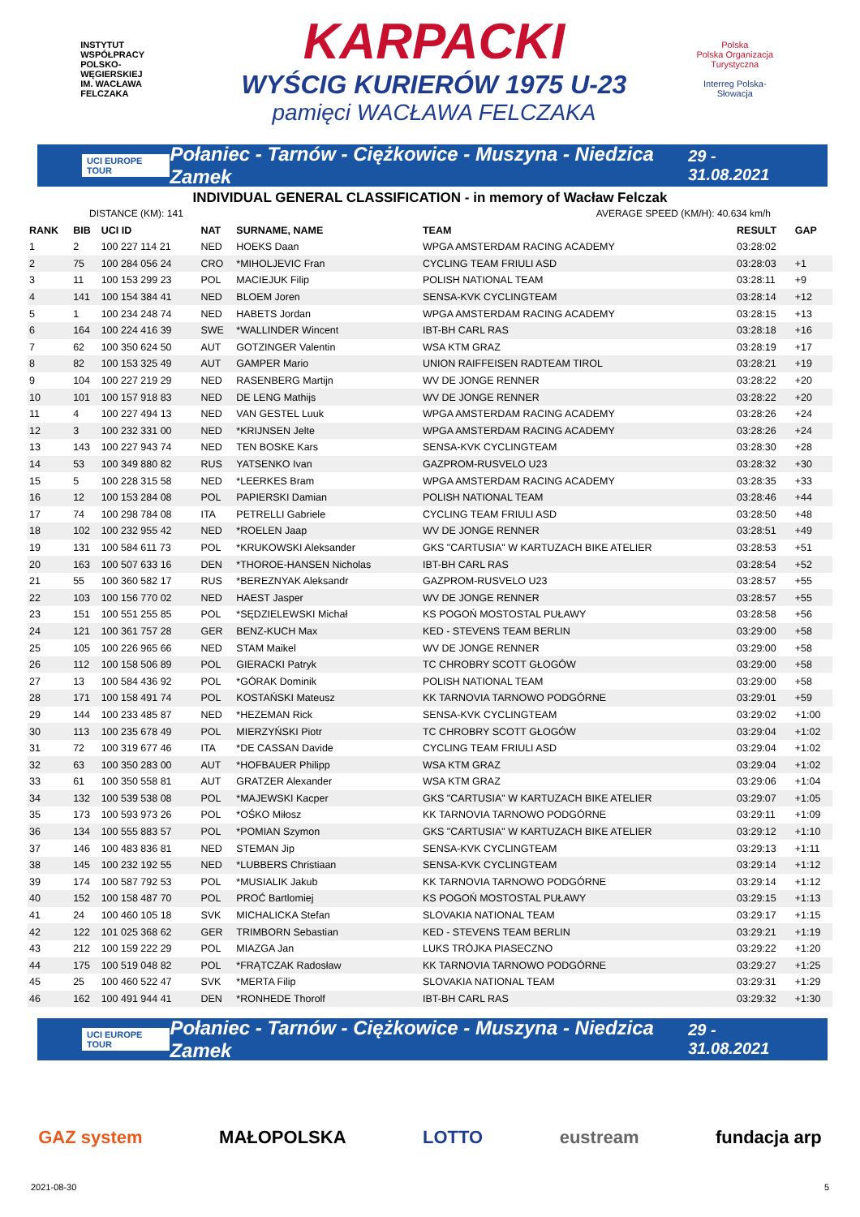INSTYTUT WSPÓŁPRACY POLSKO-WĘGIERSKIEJ
IM. WACŁAWA FELCZAKA
KARPACKI
WYŚCIG KURIERÓW 1975 U-23
pamięci WACŁAWA FELCZAKA
Polska
Polska Organizacja Turystyczna
Interreg Polska-Słowacja
UCI EUROPE TOUR Połaniec - Tarnów - Ciężkowice - Muszyna - Niedzica Zamek 29 - 31.08.2021
INDIVIDUAL GENERAL CLASSIFICATION - in memory of Wacław Felczak
DISTANCE (KM): 141 AVERAGE SPEED (KM/H): 40.634 km/h
| RANK | BIB | UCI ID | NAT | SURNAME, NAME | TEAM | RESULT | GAP |
| --- | --- | --- | --- | --- | --- | --- | --- |
| 1 | 2 | 100 227 114 21 | NED | HOEKS Daan | WPGA AMSTERDAM RACING ACADEMY | 03:28:02 | |
| 2 | 75 | 100 284 056 24 | CRO | *MIHOLJEVIC Fran | CYCLING TEAM FRIULI ASD | 03:28:03 | +1 |
| 3 | 11 | 100 153 299 23 | POL | MACIEJUK Filip | POLISH NATIONAL TEAM | 03:28:11 | +9 |
| 4 | 141 | 100 154 384 41 | NED | BLOEM Joren | SENSA-KVK CYCLINGTEAM | 03:28:14 | +12 |
| 5 | 1 | 100 234 248 74 | NED | HABETS Jordan | WPGA AMSTERDAM RACING ACADEMY | 03:28:15 | +13 |
| 6 | 164 | 100 224 416 39 | SWE | *WALLINDER Wincent | IBT-BH CARL RAS | 03:28:18 | +16 |
| 7 | 62 | 100 350 624 50 | AUT | GOTZINGER Valentin | WSA KTM GRAZ | 03:28:19 | +17 |
| 8 | 82 | 100 153 325 49 | AUT | GAMPER Mario | UNION RAIFFEISEN RADTEAM TIROL | 03:28:21 | +19 |
| 9 | 104 | 100 227 219 29 | NED | RASENBERG Martijn | WV DE JONGE RENNER | 03:28:22 | +20 |
| 10 | 101 | 100 157 918 83 | NED | DE LENG Mathijs | WV DE JONGE RENNER | 03:28:22 | +20 |
| 11 | 4 | 100 227 494 13 | NED | VAN GESTEL Luuk | WPGA AMSTERDAM RACING ACADEMY | 03:28:26 | +24 |
| 12 | 3 | 100 232 331 00 | NED | *KRIJNSEN Jelte | WPGA AMSTERDAM RACING ACADEMY | 03:28:26 | +24 |
| 13 | 143 | 100 227 943 74 | NED | TEN BOSKE Kars | SENSA-KVK CYCLINGTEAM | 03:28:30 | +28 |
| 14 | 53 | 100 349 880 82 | RUS | YATSENKO Ivan | GAZPROM-RUSVELO U23 | 03:28:32 | +30 |
| 15 | 5 | 100 228 315 58 | NED | *LEERKES Bram | WPGA AMSTERDAM RACING ACADEMY | 03:28:35 | +33 |
| 16 | 12 | 100 153 284 08 | POL | PAPIERSKI Damian | POLISH NATIONAL TEAM | 03:28:46 | +44 |
| 17 | 74 | 100 298 784 08 | ITA | PETRELLI Gabriele | CYCLING TEAM FRIULI ASD | 03:28:50 | +48 |
| 18 | 102 | 100 232 955 42 | NED | *ROELEN Jaap | WV DE JONGE RENNER | 03:28:51 | +49 |
| 19 | 131 | 100 584 611 73 | POL | *KRUKOWSKI Aleksander | GKS "CARTUSIA" W KARTUZACH BIKE ATELIER | 03:28:53 | +51 |
| 20 | 163 | 100 507 633 16 | DEN | *THOROE-HANSEN Nicholas | IBT-BH CARL RAS | 03:28:54 | +52 |
| 21 | 55 | 100 360 582 17 | RUS | *BEREZNYAK Aleksandr | GAZPROM-RUSVELO U23 | 03:28:57 | +55 |
| 22 | 103 | 100 156 770 02 | NED | HAEST Jasper | WV DE JONGE RENNER | 03:28:57 | +55 |
| 23 | 151 | 100 551 255 85 | POL | *SĘDZIELEWSKI Michał | KS POGOŃ MOSTOSTAL PUŁAWY | 03:28:58 | +56 |
| 24 | 121 | 100 361 757 28 | GER | BENZ-KUCH Max | KED - STEVENS TEAM BERLIN | 03:29:00 | +58 |
| 25 | 105 | 100 226 965 66 | NED | STAM Maikel | WV DE JONGE RENNER | 03:29:00 | +58 |
| 26 | 112 | 100 158 506 89 | POL | GIERACKI Patryk | TC CHROBRY SCOTT GŁOGÓW | 03:29:00 | +58 |
| 27 | 13 | 100 584 436 92 | POL | *GÓRAK Dominik | POLISH NATIONAL TEAM | 03:29:00 | +58 |
| 28 | 171 | 100 158 491 74 | POL | KOSTAŃSKI Mateusz | KK TARNOVIA TARNOWO PODGÓRNE | 03:29:01 | +59 |
| 29 | 144 | 100 233 485 87 | NED | *HEZEMAN Rick | SENSA-KVK CYCLINGTEAM | 03:29:02 | +1:00 |
| 30 | 113 | 100 235 678 49 | POL | MIERZYŃSKI Piotr | TC CHROBRY SCOTT GŁOGÓW | 03:29:04 | +1:02 |
| 31 | 72 | 100 319 677 46 | ITA | *DE CASSAN Davide | CYCLING TEAM FRIULI ASD | 03:29:04 | +1:02 |
| 32 | 63 | 100 350 283 00 | AUT | *HOFBAUER Philipp | WSA KTM GRAZ | 03:29:04 | +1:02 |
| 33 | 61 | 100 350 558 81 | AUT | GRATZER Alexander | WSA KTM GRAZ | 03:29:06 | +1:04 |
| 34 | 132 | 100 539 538 08 | POL | *MAJEWSKI Kacper | GKS "CARTUSIA" W KARTUZACH BIKE ATELIER | 03:29:07 | +1:05 |
| 35 | 173 | 100 593 973 26 | POL | *OŚKO Miłosz | KK TARNOVIA TARNOWO PODGÓRNE | 03:29:11 | +1:09 |
| 36 | 134 | 100 555 883 57 | POL | *POMIAN Szymon | GKS "CARTUSIA" W KARTUZACH BIKE ATELIER | 03:29:12 | +1:10 |
| 37 | 146 | 100 483 836 81 | NED | STEMAN Jip | SENSA-KVK CYCLINGTEAM | 03:29:13 | +1:11 |
| 38 | 145 | 100 232 192 55 | NED | *LUBBERS Christiaan | SENSA-KVK CYCLINGTEAM | 03:29:14 | +1:12 |
| 39 | 174 | 100 587 792 53 | POL | *MUSIALIK Jakub | KK TARNOVIA TARNOWO PODGÓRNE | 03:29:14 | +1:12 |
| 40 | 152 | 100 158 487 70 | POL | PROĆ Bartlomiej | KS POGOŃ MOSTOSTAL PUŁAWY | 03:29:15 | +1:13 |
| 41 | 24 | 100 460 105 18 | SVK | MICHALICKA Stefan | SLOVAKIA NATIONAL TEAM | 03:29:17 | +1:15 |
| 42 | 122 | 101 025 368 62 | GER | TRIMBORN Sebastian | KED - STEVENS TEAM BERLIN | 03:29:21 | +1:19 |
| 43 | 212 | 100 159 222 29 | POL | MIAZGA Jan | LUKS TRÓJKA PIASECZNO | 03:29:22 | +1:20 |
| 44 | 175 | 100 519 048 82 | POL | *FRĄTCZAK Radosław | KK TARNOVIA TARNOWO PODGÓRNE | 03:29:27 | +1:25 |
| 45 | 25 | 100 460 522 47 | SVK | *MERTA Filip | SLOVAKIA NATIONAL TEAM | 03:29:31 | +1:29 |
| 46 | 162 | 100 491 944 41 | DEN | *RONHEDE Thorolf | IBT-BH CARL RAS | 03:29:32 | +1:30 |
UCI EUROPE TOUR Połaniec - Tarnów - Ciężkowice - Muszyna - Niedzica Zamek 29 - 31.08.2021
GAZ system MAŁOPOLSKA LOTTO eustream fundacja arp
2021-08-30 5